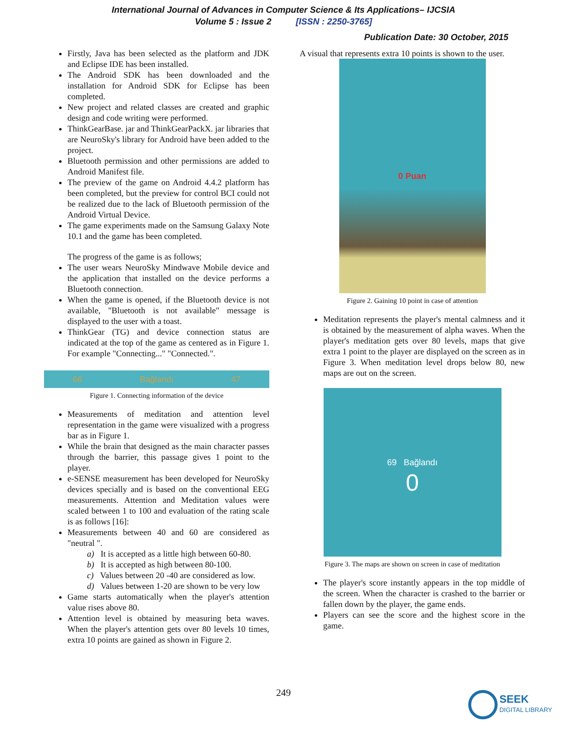International Journal of Advances in Computer Science & Its Applications– IJCSIA
Volume 5 : Issue 2 [ISSN : 2250-3765]
Publication Date: 30 October, 2015
Firstly, Java has been selected as the platform and JDK and Eclipse IDE has been installed.
The Android SDK has been downloaded and the installation for Android SDK for Eclipse has been completed.
New project and related classes are created and graphic design and code writing were performed.
ThinkGearBase. jar and ThinkGearPackX. jar libraries that are NeuroSky's library for Android have been added to the project.
Bluetooth permission and other permissions are added to Android Manifest file.
The preview of the game on Android 4.4.2 platform has been completed, but the preview for control BCI could not be realized due to the lack of Bluetooth permission of the Android Virtual Device.
The game experiments made on the Samsung Galaxy Note 10.1 and the game has been completed.
The progress of the game is as follows;
The user wears NeuroSky Mindwave Mobile device and the application that installed on the device performs a Bluetooth connection.
When the game is opened, if the Bluetooth device is not available, "Bluetooth is not available" message is displayed to the user with a toast.
ThinkGear (TG) and device connection status are indicated at the top of the game as centered as in Figure 1. For example "Connecting..." "Connected.".
66 Bağlandı 47
Figure 1. Connecting information of the device
Measurements of meditation and attention level representation in the game were visualized with a progress bar as in Figure 1.
While the brain that designed as the main character passes through the barrier, this passage gives 1 point to the player.
e-SENSE measurement has been developed for NeuroSky devices specially and is based on the conventional EEG measurements. Attention and Meditation values were scaled between 1 to 100 and evaluation of the rating scale is as follows [16]:
Measurements between 40 and 60 are considered as "neutral ".
a) It is accepted as a little high between 60-80.
b) It is accepted as high between 80-100.
c) Values between 20 -40 are considered as low.
d) Values between 1-20 are shown to be very low
Game starts automatically when the player's attention value rises above 80.
Attention level is obtained by measuring beta waves. When the player's attention gets over 80 levels 10 times, extra 10 points are gained as shown in Figure 2.
A visual that represents extra 10 points is shown to the user.
0 Puan
Figure 2. Gaining 10 point in case of attention
Meditation represents the player's mental calmness and it is obtained by the measurement of alpha waves. When the player's meditation gets over 80 levels, maps that give extra 1 point to the player are displayed on the screen as in Figure 3. When meditation level drops below 80, new maps are out on the screen.
69 Bağlandı
0
Figure 3. The maps are shown on screen in case of meditation
The player's score instantly appears in the top middle of the screen. When the character is crashed to the barrier or fallen down by the player, the game ends.
Players can see the score and the highest score in the game.
249 SEEK DIGITAL LIBRARY